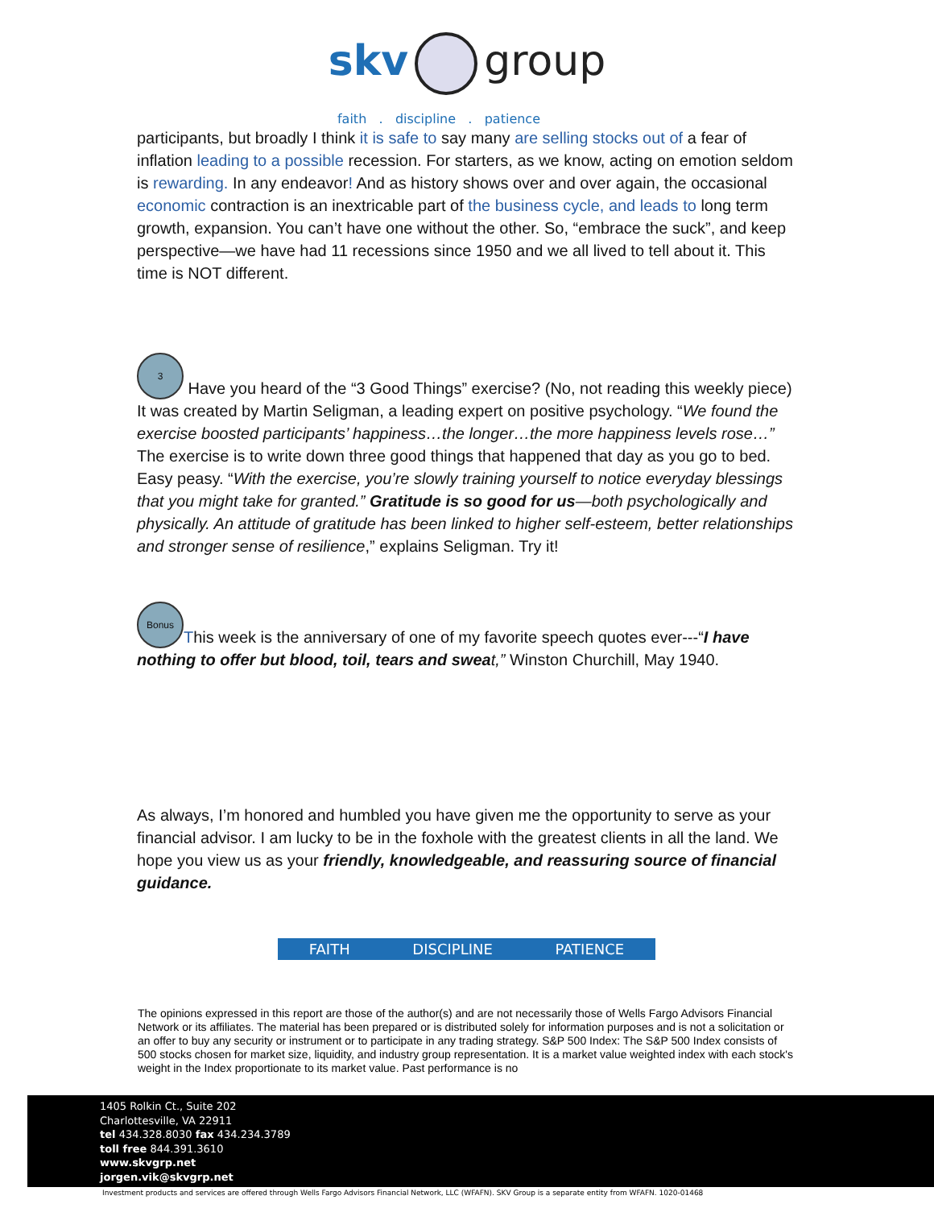skv group
faith . discipline . patience
participants, but broadly I think it is safe to say many are selling stocks out of a fear of inflation leading to a possible recession. For starters, as we know, acting on emotion seldom is rewarding. In any endeavor! And as history shows over and over again, the occasional economic contraction is an inextricable part of the business cycle, and leads to long term growth, expansion. You can’t have one without the other. So, “embrace the suck”, and keep perspective—we have had 11 recessions since 1950 and we all lived to tell about it. This time is NOT different.
3 Have you heard of the “3 Good Things” exercise? (No, not reading this weekly piece) It was created by Martin Seligman, a leading expert on positive psychology. “We found the exercise boosted participants’ happiness…the longer…the more happiness levels rose…” The exercise is to write down three good things that happened that day as you go to bed. Easy peasy. “With the exercise, you’re slowly training yourself to notice everyday blessings that you might take for granted.” Gratitude is so good for us—both psychologically and physically. An attitude of gratitude has been linked to higher self-esteem, better relationships and stronger sense of resilience,” explains Seligman. Try it!
Bonus This week is the anniversary of one of my favorite speech quotes ever---“I have nothing to offer but blood, toil, tears and swea t,” Winston Churchill, May 1940.
As always, I’m honored and humbled you have given me the opportunity to serve as your financial advisor. I am lucky to be in the foxhole with the greatest clients in all the land. We hope you view us as your friendly, knowledgeable, and reassuring source of financial guidance.
FAITH DISCIPLINE PATIENCE
The opinions expressed in this report are those of the author(s) and are not necessarily those of Wells Fargo Advisors Financial Network or its affiliates. The material has been prepared or is distributed solely for information purposes and is not a solicitation or an offer to buy any security or instrument or to participate in any trading strategy. S&P 500 Index: The S&P 500 Index consists of 500 stocks chosen for market size, liquidity, and industry group representation. It is a market value weighted index with each stock's weight in the Index proportionate to its market value. Past performance is no
1405 Rolkin Ct., Suite 202
Charlottesville, VA 22911
tel 434.328.8030 fax 434.234.3789
toll free 844.391.3610
www.skvgrp.net
jorgen.vik@skvgrp.net
Investment products and services are offered through Wells Fargo Advisors Financial Network, LLC (WFAFN). SKV Group is a separate entity from WFAFN. 1020-01468